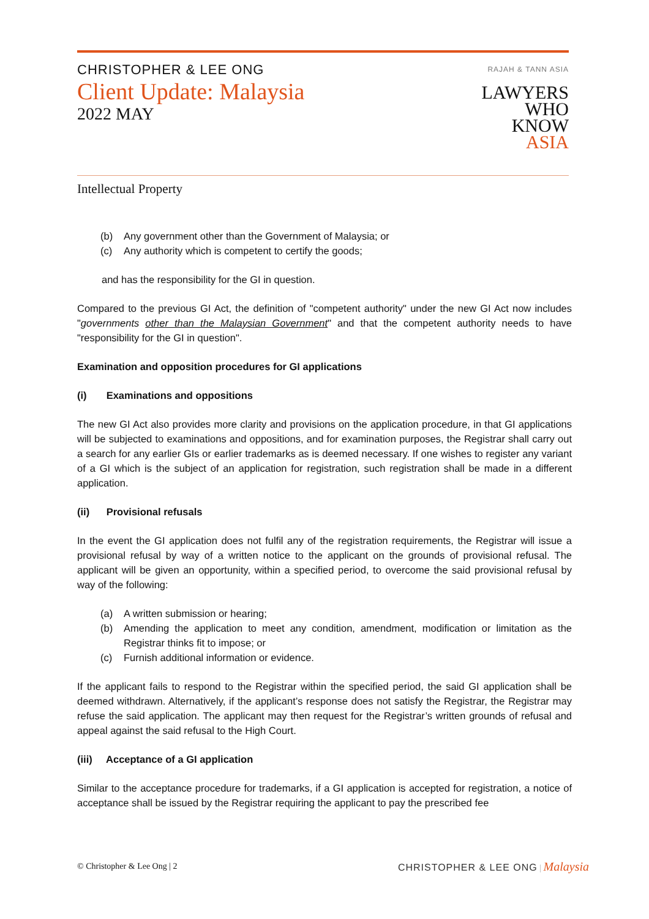CHRISTOPHER & LEE ONG
Client Update: Malaysia
2022 MAY
RAJAH & TANN ASIA
LAWYERS
WHO
KNOW
ASIA
Intellectual Property
(b) Any government other than the Government of Malaysia; or
(c) Any authority which is competent to certify the goods;
and has the responsibility for the GI in question.
Compared to the previous GI Act, the definition of "competent authority" under the new GI Act now includes "governments other than the Malaysian Government" and that the competent authority needs to have "responsibility for the GI in question".
Examination and opposition procedures for GI applications
(i) Examinations and oppositions
The new GI Act also provides more clarity and provisions on the application procedure, in that GI applications will be subjected to examinations and oppositions, and for examination purposes, the Registrar shall carry out a search for any earlier GIs or earlier trademarks as is deemed necessary. If one wishes to register any variant of a GI which is the subject of an application for registration, such registration shall be made in a different application.
(ii) Provisional refusals
In the event the GI application does not fulfil any of the registration requirements, the Registrar will issue a provisional refusal by way of a written notice to the applicant on the grounds of provisional refusal. The applicant will be given an opportunity, within a specified period, to overcome the said provisional refusal by way of the following:
(a) A written submission or hearing;
(b) Amending the application to meet any condition, amendment, modification or limitation as the Registrar thinks fit to impose; or
(c) Furnish additional information or evidence.
If the applicant fails to respond to the Registrar within the specified period, the said GI application shall be deemed withdrawn. Alternatively, if the applicant’s response does not satisfy the Registrar, the Registrar may refuse the said application. The applicant may then request for the Registrar’s written grounds of refusal and appeal against the said refusal to the High Court.
(iii) Acceptance of a GI application
Similar to the acceptance procedure for trademarks, if a GI application is accepted for registration, a notice of acceptance shall be issued by the Registrar requiring the applicant to pay the prescribed fee
© Christopher & Lee Ong | 2 CHRISTOPHER & LEE ONG | Malaysia